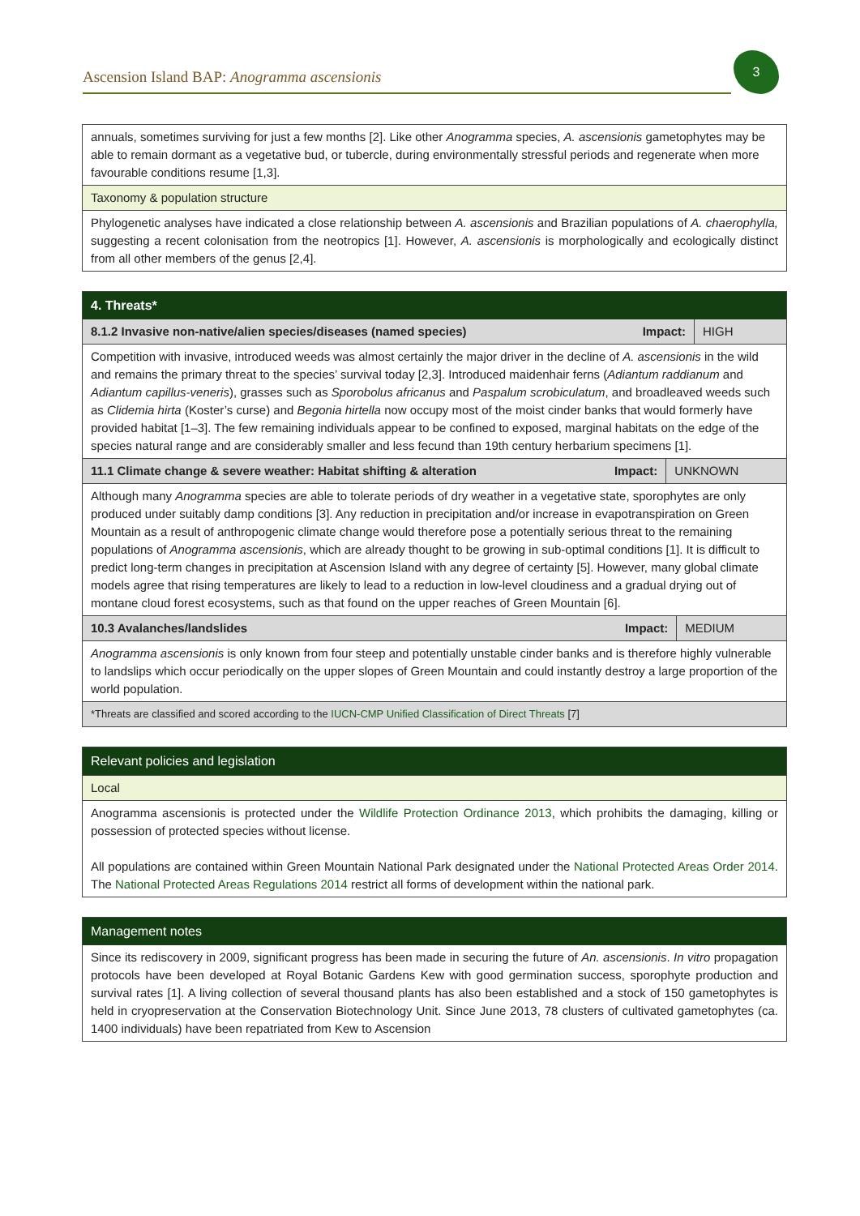Ascension Island BAP: Anogramma ascensionis
3
annuals, sometimes surviving for just a few months [2]. Like other Anogramma species, A. ascensionis gametophytes may be able to remain dormant as a vegetative bud, or tubercle, during environmentally stressful periods and regenerate when more favourable conditions resume [1,3].
Taxonomy & population structure
Phylogenetic analyses have indicated a close relationship between A. ascensionis and Brazilian populations of A. chaerophylla, suggesting a recent colonisation from the neotropics [1]. However, A. ascensionis is morphologically and ecologically distinct from all other members of the genus [2,4].
4. Threats*
| 8.1.2 Invasive non-native/alien species/diseases (named species) | Impact: | HIGH |
Competition with invasive, introduced weeds was almost certainly the major driver in the decline of A. ascensionis in the wild and remains the primary threat to the species’ survival today [2,3]. Introduced maidenhair ferns (Adiantum raddianum and Adiantum capillus-veneris), grasses such as Sporobolus africanus and Paspalum scrobiculatum, and broadleaved weeds such as Clidemia hirta (Koster’s curse) and Begonia hirtella now occupy most of the moist cinder banks that would formerly have provided habitat [1–3]. The few remaining individuals appear to be confined to exposed, marginal habitats on the edge of the species natural range and are considerably smaller and less fecund than 19th century herbarium specimens [1].
| 11.1 Climate change & severe weather: Habitat shifting & alteration | Impact: | UNKNOWN |
Although many Anogramma species are able to tolerate periods of dry weather in a vegetative state, sporophytes are only produced under suitably damp conditions [3]. Any reduction in precipitation and/or increase in evapotranspiration on Green Mountain as a result of anthropogenic climate change would therefore pose a potentially serious threat to the remaining populations of Anogramma ascensionis, which are already thought to be growing in sub-optimal conditions [1]. It is difficult to predict long-term changes in precipitation at Ascension Island with any degree of certainty [5]. However, many global climate models agree that rising temperatures are likely to lead to a reduction in low-level cloudiness and a gradual drying out of montane cloud forest ecosystems, such as that found on the upper reaches of Green Mountain [6].
| 10.3 Avalanches/landslides | Impact: | MEDIUM |
Anogramma ascensionis is only known from four steep and potentially unstable cinder banks and is therefore highly vulnerable to landslips which occur periodically on the upper slopes of Green Mountain and could instantly destroy a large proportion of the world population.
*Threats are classified and scored according to the IUCN-CMP Unified Classification of Direct Threats [7]
Relevant policies and legislation
Local
Anogramma ascensionis is protected under the Wildlife Protection Ordinance 2013, which prohibits the damaging, killing or possession of protected species without license.
All populations are contained within Green Mountain National Park designated under the National Protected Areas Order 2014. The National Protected Areas Regulations 2014 restrict all forms of development within the national park.
Management notes
Since its rediscovery in 2009, significant progress has been made in securing the future of An. ascensionis. In vitro propagation protocols have been developed at Royal Botanic Gardens Kew with good germination success, sporophyte production and survival rates [1]. A living collection of several thousand plants has also been established and a stock of 150 gametophytes is held in cryopreservation at the Conservation Biotechnology Unit. Since June 2013, 78 clusters of cultivated gametophytes (ca. 1400 individuals) have been repatriated from Kew to Ascension